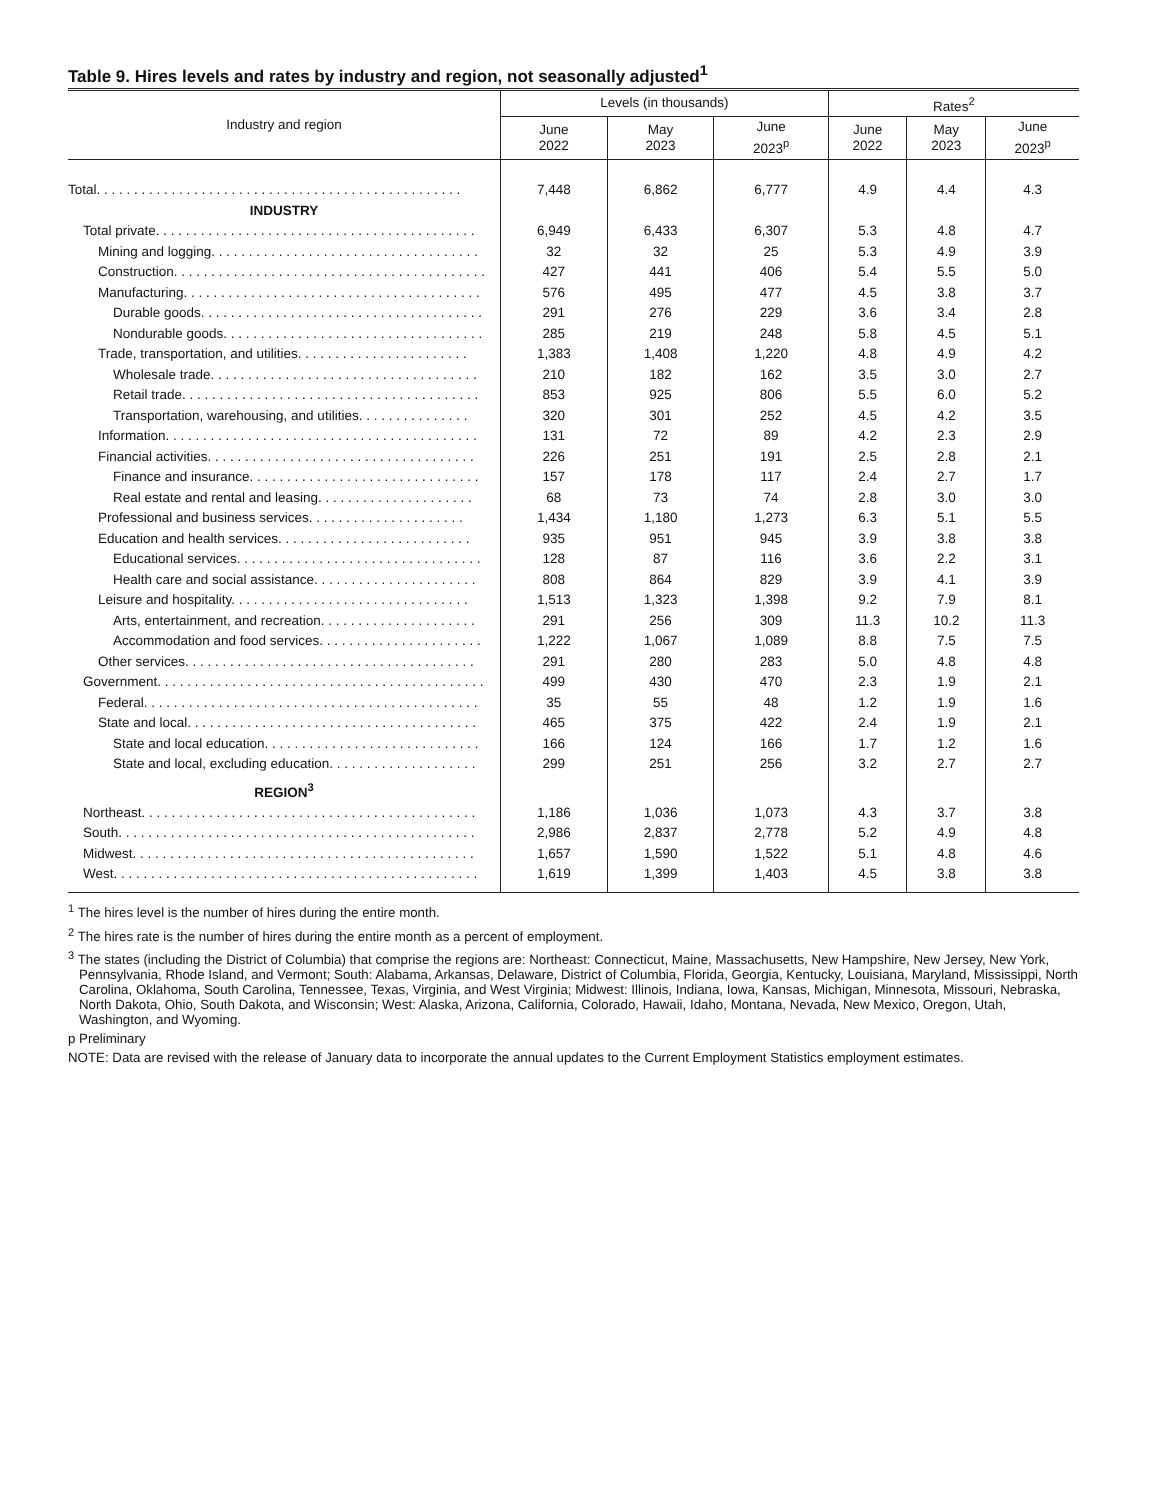Table 9. Hires levels and rates by industry and region, not seasonally adjusted<sup>1</sup>
| Industry and region | Levels (in thousands) | | | Rates<sup>2</sup> | | |
| --- | --- | --- | --- | --- | --- | --- |
| | June 2022 | May 2023 | June 2023<sup>p</sup> | June 2022 | May 2023 | June 2023<sup>p</sup> |
| Total. . . . . . . . . . . . . . . . . . . . . . . . . . . . . . . . . . . . . . . . . . . . . . . . . | 7,448 | 6,862 | 6,777 | 4.9 | 4.4 | 4.3 |
| INDUSTRY | | | | | | |
| Total private. . . . . . . . . . . . . . . . . . . . . . . . . . . . . . . . . . . . . . . . . . . | 6,949 | 6,433 | 6,307 | 5.3 | 4.8 | 4.7 |
| Mining and logging. . . . . . . . . . . . . . . . . . . . . . . . . . . . . . . . . . . . | 32 | 32 | 25 | 5.3 | 4.9 | 3.9 |
| Construction. . . . . . . . . . . . . . . . . . . . . . . . . . . . . . . . . . . . . . . . . . | 427 | 441 | 406 | 5.4 | 5.5 | 5.0 |
| Manufacturing. . . . . . . . . . . . . . . . . . . . . . . . . . . . . . . . . . . . . . . . | 576 | 495 | 477 | 4.5 | 3.8 | 3.7 |
| Durable goods. . . . . . . . . . . . . . . . . . . . . . . . . . . . . . . . . . . . . . | 291 | 276 | 229 | 3.6 | 3.4 | 2.8 |
| Nondurable goods. . . . . . . . . . . . . . . . . . . . . . . . . . . . . . . . . . . | 285 | 219 | 248 | 5.8 | 4.5 | 5.1 |
| Trade, transportation, and utilities. . . . . . . . . . . . . . . . . . . . . . . | 1,383 | 1,408 | 1,220 | 4.8 | 4.9 | 4.2 |
| Wholesale trade. . . . . . . . . . . . . . . . . . . . . . . . . . . . . . . . . . . . | 210 | 182 | 162 | 3.5 | 3.0 | 2.7 |
| Retail trade. . . . . . . . . . . . . . . . . . . . . . . . . . . . . . . . . . . . . . . . | 853 | 925 | 806 | 5.5 | 6.0 | 5.2 |
| Transportation, warehousing, and utilities. . . . . . . . . . . . . . . | 320 | 301 | 252 | 4.5 | 4.2 | 3.5 |
| Information. . . . . . . . . . . . . . . . . . . . . . . . . . . . . . . . . . . . . . . . . . | 131 | 72 | 89 | 4.2 | 2.3 | 2.9 |
| Financial activities. . . . . . . . . . . . . . . . . . . . . . . . . . . . . . . . . . . . | 226 | 251 | 191 | 2.5 | 2.8 | 2.1 |
| Finance and insurance. . . . . . . . . . . . . . . . . . . . . . . . . . . . . . . | 157 | 178 | 117 | 2.4 | 2.7 | 1.7 |
| Real estate and rental and leasing. . . . . . . . . . . . . . . . . . . . . | 68 | 73 | 74 | 2.8 | 3.0 | 3.0 |
| Professional and business services. . . . . . . . . . . . . . . . . . . . . | 1,434 | 1,180 | 1,273 | 6.3 | 5.1 | 5.5 |
| Education and health services. . . . . . . . . . . . . . . . . . . . . . . . . . | 935 | 951 | 945 | 3.9 | 3.8 | 3.8 |
| Educational services. . . . . . . . . . . . . . . . . . . . . . . . . . . . . . . . . | 128 | 87 | 116 | 3.6 | 2.2 | 3.1 |
| Health care and social assistance. . . . . . . . . . . . . . . . . . . . . . | 808 | 864 | 829 | 3.9 | 4.1 | 3.9 |
| Leisure and hospitality. . . . . . . . . . . . . . . . . . . . . . . . . . . . . . . . | 1,513 | 1,323 | 1,398 | 9.2 | 7.9 | 8.1 |
| Arts, entertainment, and recreation. . . . . . . . . . . . . . . . . . . . . | 291 | 256 | 309 | 11.3 | 10.2 | 11.3 |
| Accommodation and food services. . . . . . . . . . . . . . . . . . . . . . | 1,222 | 1,067 | 1,089 | 8.8 | 7.5 | 7.5 |
| Other services. . . . . . . . . . . . . . . . . . . . . . . . . . . . . . . . . . . . . . . | 291 | 280 | 283 | 5.0 | 4.8 | 4.8 |
| Government. . . . . . . . . . . . . . . . . . . . . . . . . . . . . . . . . . . . . . . . . . . . | 499 | 430 | 470 | 2.3 | 1.9 | 2.1 |
| Federal. . . . . . . . . . . . . . . . . . . . . . . . . . . . . . . . . . . . . . . . . . . . . | 35 | 55 | 48 | 1.2 | 1.9 | 1.6 |
| State and local. . . . . . . . . . . . . . . . . . . . . . . . . . . . . . . . . . . . . . . | 465 | 375 | 422 | 2.4 | 1.9 | 2.1 |
| State and local education. . . . . . . . . . . . . . . . . . . . . . . . . . . . . | 166 | 124 | 166 | 1.7 | 1.2 | 1.6 |
| State and local, excluding education. . . . . . . . . . . . . . . . . . . . | 299 | 251 | 256 | 3.2 | 2.7 | 2.7 |
| REGION<sup>3</sup> | | | | | | |
| Northeast. . . . . . . . . . . . . . . . . . . . . . . . . . . . . . . . . . . . . . . . . . . . . | 1,186 | 1,036 | 1,073 | 4.3 | 3.7 | 3.8 |
| South. . . . . . . . . . . . . . . . . . . . . . . . . . . . . . . . . . . . . . . . . . . . . . . . | 2,986 | 2,837 | 2,778 | 5.2 | 4.9 | 4.8 |
| Midwest. . . . . . . . . . . . . . . . . . . . . . . . . . . . . . . . . . . . . . . . . . . . . . | 1,657 | 1,590 | 1,522 | 5.1 | 4.8 | 4.6 |
| West. . . . . . . . . . . . . . . . . . . . . . . . . . . . . . . . . . . . . . . . . . . . . . . . . | 1,619 | 1,399 | 1,403 | 4.5 | 3.8 | 3.8 |
<sup>1</sup> The hires level is the number of hires during the entire month.
<sup>2</sup> The hires rate is the number of hires during the entire month as a percent of employment.
<sup>3</sup> The states (including the District of Columbia) that comprise the regions are: Northeast: Connecticut, Maine, Massachusetts, New Hampshire, New Jersey, New York, Pennsylvania, Rhode Island, and Vermont; South: Alabama, Arkansas, Delaware, District of Columbia, Florida, Georgia, Kentucky, Louisiana, Maryland, Mississippi, North Carolina, Oklahoma, South Carolina, Tennessee, Texas, Virginia, and West Virginia; Midwest: Illinois, Indiana, Iowa, Kansas, Michigan, Minnesota, Missouri, Nebraska, North Dakota, Ohio, South Dakota, and Wisconsin; West: Alaska, Arizona, California, Colorado, Hawaii, Idaho, Montana, Nevada, New Mexico, Oregon, Utah, Washington, and Wyoming.
p Preliminary
NOTE: Data are revised with the release of January data to incorporate the annual updates to the Current Employment Statistics employment estimates.